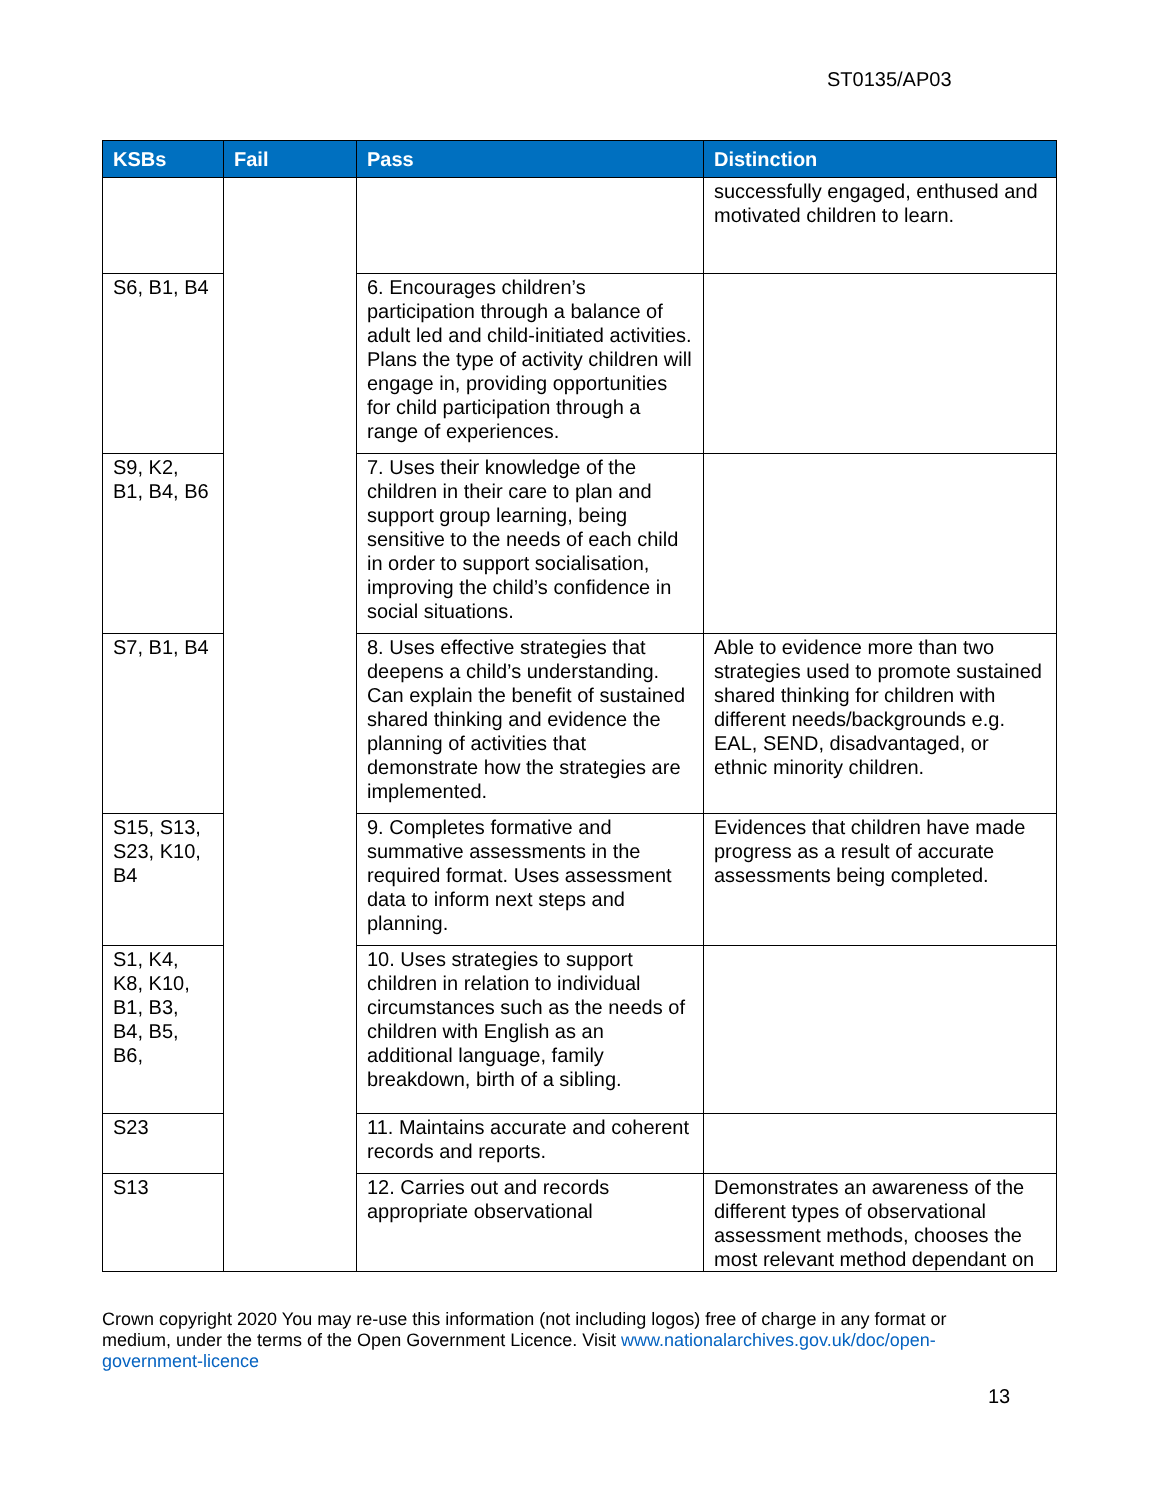ST0135/AP03
| KSBs | Fail | Pass | Distinction |
| --- | --- | --- | --- |
| | | | successfully engaged, enthused and motivated children to learn. |
| S6, B1, B4 | | 6. Encourages children’s participation through a balance of adult led and child-initiated activities. Plans the type of activity children will engage in, providing opportunities for child participation through a range of experiences. | |
| S9, K2, B1, B4, B6 | | 7. Uses their knowledge of the children in their care to plan and support group learning, being sensitive to the needs of each child in order to support socialisation, improving the child’s confidence in social situations. | |
| S7, B1, B4 | | 8. Uses effective strategies that deepens a child’s understanding. Can explain the benefit of sustained shared thinking and evidence the planning of activities that demonstrate how the strategies are implemented. | Able to evidence more than two strategies used to promote sustained shared thinking for children with different needs/backgrounds e.g. EAL, SEND, disadvantaged, or ethnic minority children. |
| S15, S13, S23, K10, B4 | | 9. Completes formative and summative assessments in the required format. Uses assessment data to inform next steps and planning. | Evidences that children have made progress as a result of accurate assessments being completed. |
| S1, K4, K8, K10, B1, B3, B4, B5, B6, | | 10. Uses strategies to support children in relation to individual circumstances such as the needs of children with English as an additional language, family breakdown, birth of a sibling. | |
| S23 | | 11. Maintains accurate and coherent records and reports. | |
| S13 | | 12. Carries out and records appropriate observational | Demonstrates an awareness of the different types of observational assessment methods, chooses the most relevant method dependant on |
Crown copyright 2020 You may re-use this information (not including logos) free of charge in any format or medium, under the terms of the Open Government Licence. Visit www.nationalarchives.gov.uk/doc/open-government-licence
13